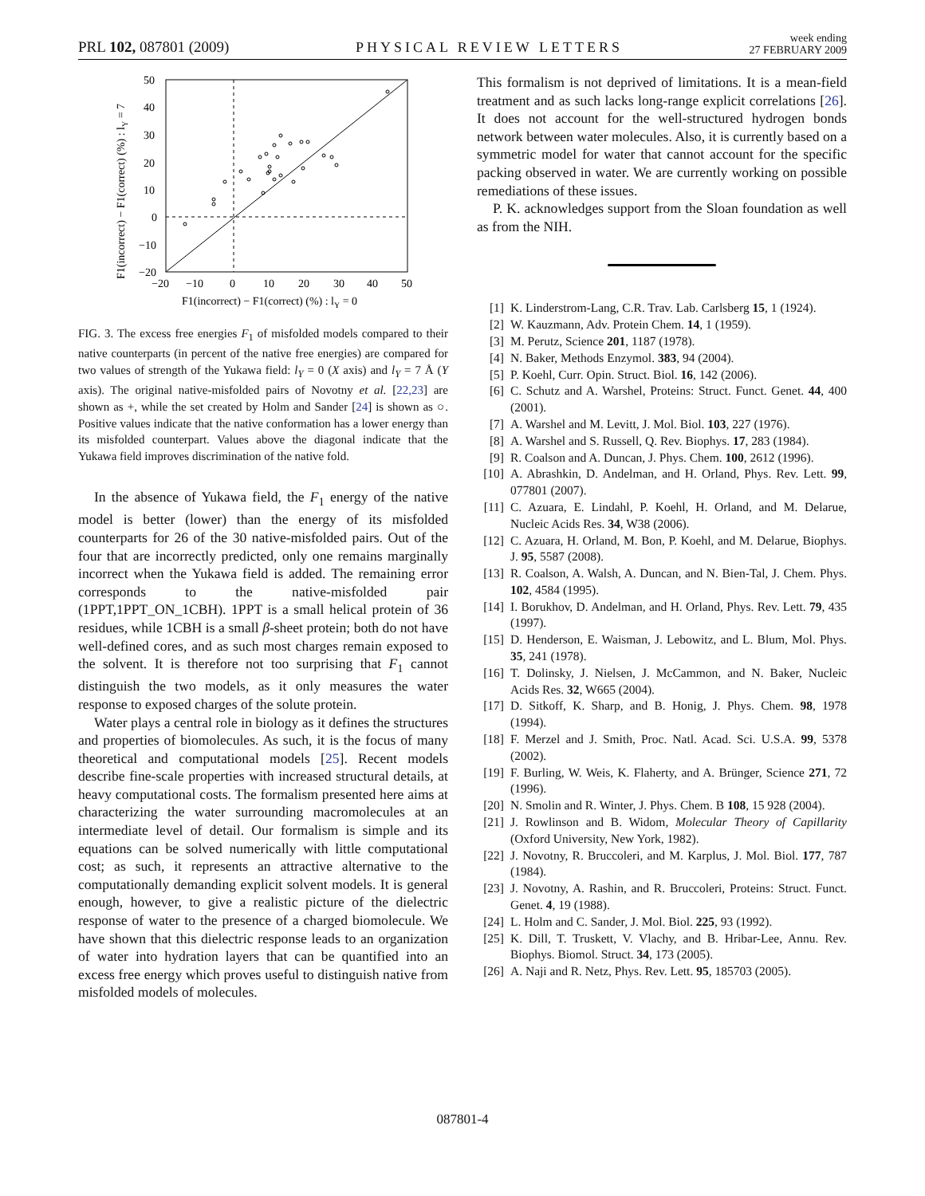PRL 102, 087801 (2009)
PHYSICAL REVIEW LETTERS
week ending
27 FEBRUARY 2009
50
40
30
20
10
0
−10
−20
−20
−10
0
10
20
30
40
50
F1(incorrect) − F1(correct) (%) : lY = 0
F1(incorrect) − F1(correct) (%) : lY = 7
FIG. 3. The excess free energies F<sub>1</sub> of misfolded models compared to their native counterparts (in percent of the native free energies) are compared for two values of strength of the Yukawa field: l<sub>Y</sub> = 0 (X axis) and l<sub>Y</sub> = 7 Å (Y axis). The original native-misfolded pairs of Novotny et al. [22,23] are shown as +, while the set created by Holm and Sander [24] is shown as ○. Positive values indicate that the native conformation has a lower energy than its misfolded counterpart. Values above the diagonal indicate that the Yukawa field improves discrimination of the native fold.
In the absence of Yukawa field, the F<sub>1</sub> energy of the native model is better (lower) than the energy of its misfolded counterparts for 26 of the 30 native-misfolded pairs. Out of the four that are incorrectly predicted, only one remains marginally incorrect when the Yukawa field is added. The remaining error corresponds to the native-misfolded pair (1PPT,1PPT_ON_1CBH). 1PPT is a small helical protein of 36 residues, while 1CBH is a small β-sheet protein; both do not have well-defined cores, and as such most charges remain exposed to the solvent. It is therefore not too surprising that F<sub>1</sub> cannot distinguish the two models, as it only measures the water response to exposed charges of the solute protein.
Water plays a central role in biology as it defines the structures and properties of biomolecules. As such, it is the focus of many theoretical and computational models [25]. Recent models describe fine-scale properties with increased structural details, at heavy computational costs. The formalism presented here aims at characterizing the water surrounding macromolecules at an intermediate level of detail. Our formalism is simple and its equations can be solved numerically with little computational cost; as such, it represents an attractive alternative to the computationally demanding explicit solvent models. It is general enough, however, to give a realistic picture of the dielectric response of water to the presence of a charged biomolecule. We have shown that this dielectric response leads to an organization of water into hydration layers that can be quantified into an excess free energy which proves useful to distinguish native from misfolded models of molecules.
This formalism is not deprived of limitations. It is a mean-field treatment and as such lacks long-range explicit correlations [26]. It does not account for the well-structured hydrogen bonds network between water molecules. Also, it is currently based on a symmetric model for water that cannot account for the specific packing observed in water. We are currently working on possible remediations of these issues.
P. K. acknowledges support from the Sloan foundation as well as from the NIH.
[1] K. Linderstrom-Lang, C.R. Trav. Lab. Carlsberg 15, 1 (1924).
[2] W. Kauzmann, Adv. Protein Chem. 14, 1 (1959).
[3] M. Perutz, Science 201, 1187 (1978).
[4] N. Baker, Methods Enzymol. 383, 94 (2004).
[5] P. Koehl, Curr. Opin. Struct. Biol. 16, 142 (2006).
[6] C. Schutz and A. Warshel, Proteins: Struct. Funct. Genet. 44, 400 (2001).
[7] A. Warshel and M. Levitt, J. Mol. Biol. 103, 227 (1976).
[8] A. Warshel and S. Russell, Q. Rev. Biophys. 17, 283 (1984).
[9] R. Coalson and A. Duncan, J. Phys. Chem. 100, 2612 (1996).
[10] A. Abrashkin, D. Andelman, and H. Orland, Phys. Rev. Lett. 99, 077801 (2007).
[11] C. Azuara, E. Lindahl, P. Koehl, H. Orland, and M. Delarue, Nucleic Acids Res. 34, W38 (2006).
[12] C. Azuara, H. Orland, M. Bon, P. Koehl, and M. Delarue, Biophys. J. 95, 5587 (2008).
[13] R. Coalson, A. Walsh, A. Duncan, and N. Bien-Tal, J. Chem. Phys. 102, 4584 (1995).
[14] I. Borukhov, D. Andelman, and H. Orland, Phys. Rev. Lett. 79, 435 (1997).
[15] D. Henderson, E. Waisman, J. Lebowitz, and L. Blum, Mol. Phys. 35, 241 (1978).
[16] T. Dolinsky, J. Nielsen, J. McCammon, and N. Baker, Nucleic Acids Res. 32, W665 (2004).
[17] D. Sitkoff, K. Sharp, and B. Honig, J. Phys. Chem. 98, 1978 (1994).
[18] F. Merzel and J. Smith, Proc. Natl. Acad. Sci. U.S.A. 99, 5378 (2002).
[19] F. Burling, W. Weis, K. Flaherty, and A. Brünger, Science 271, 72 (1996).
[20] N. Smolin and R. Winter, J. Phys. Chem. B 108, 15 928 (2004).
[21] J. Rowlinson and B. Widom, Molecular Theory of Capillarity (Oxford University, New York, 1982).
[22] J. Novotny, R. Bruccoleri, and M. Karplus, J. Mol. Biol. 177, 787 (1984).
[23] J. Novotny, A. Rashin, and R. Bruccoleri, Proteins: Struct. Funct. Genet. 4, 19 (1988).
[24] L. Holm and C. Sander, J. Mol. Biol. 225, 93 (1992).
[25] K. Dill, T. Truskett, V. Vlachy, and B. Hribar-Lee, Annu. Rev. Biophys. Biomol. Struct. 34, 173 (2005).
[26] A. Naji and R. Netz, Phys. Rev. Lett. 95, 185703 (2005).
087801-4